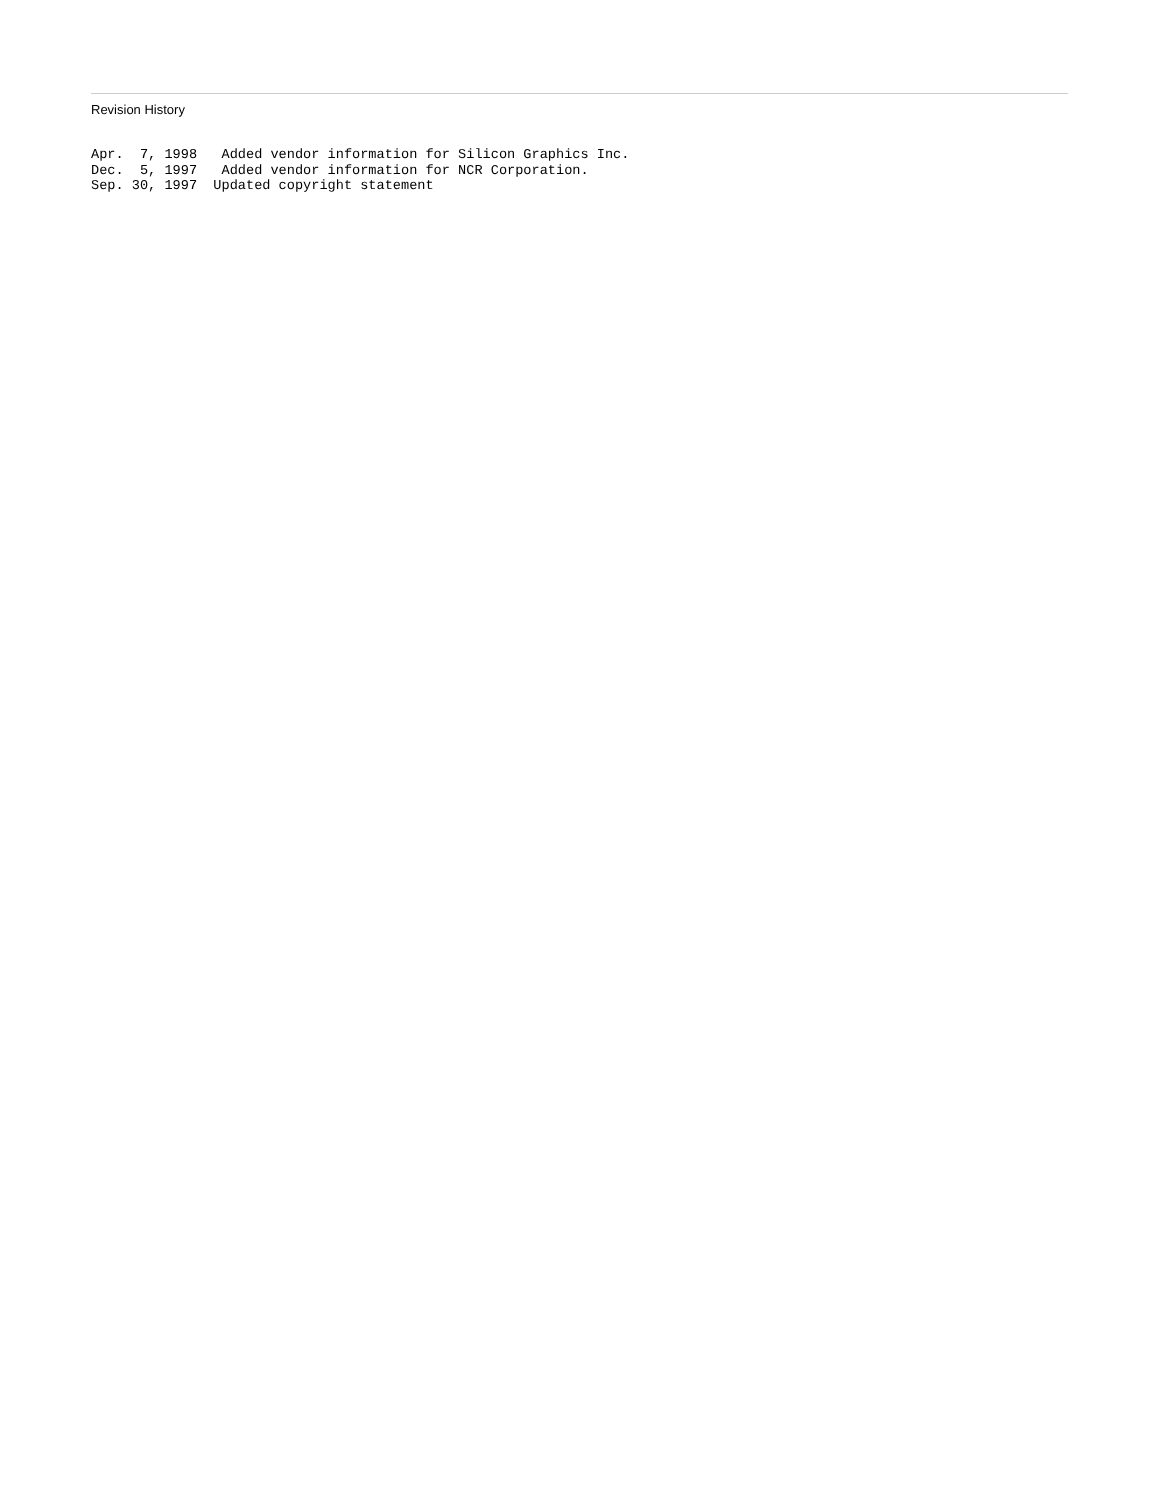Revision History
Apr.  7, 1998   Added vendor information for Silicon Graphics Inc.
Dec.  5, 1997   Added vendor information for NCR Corporation.
Sep. 30, 1997  Updated copyright statement